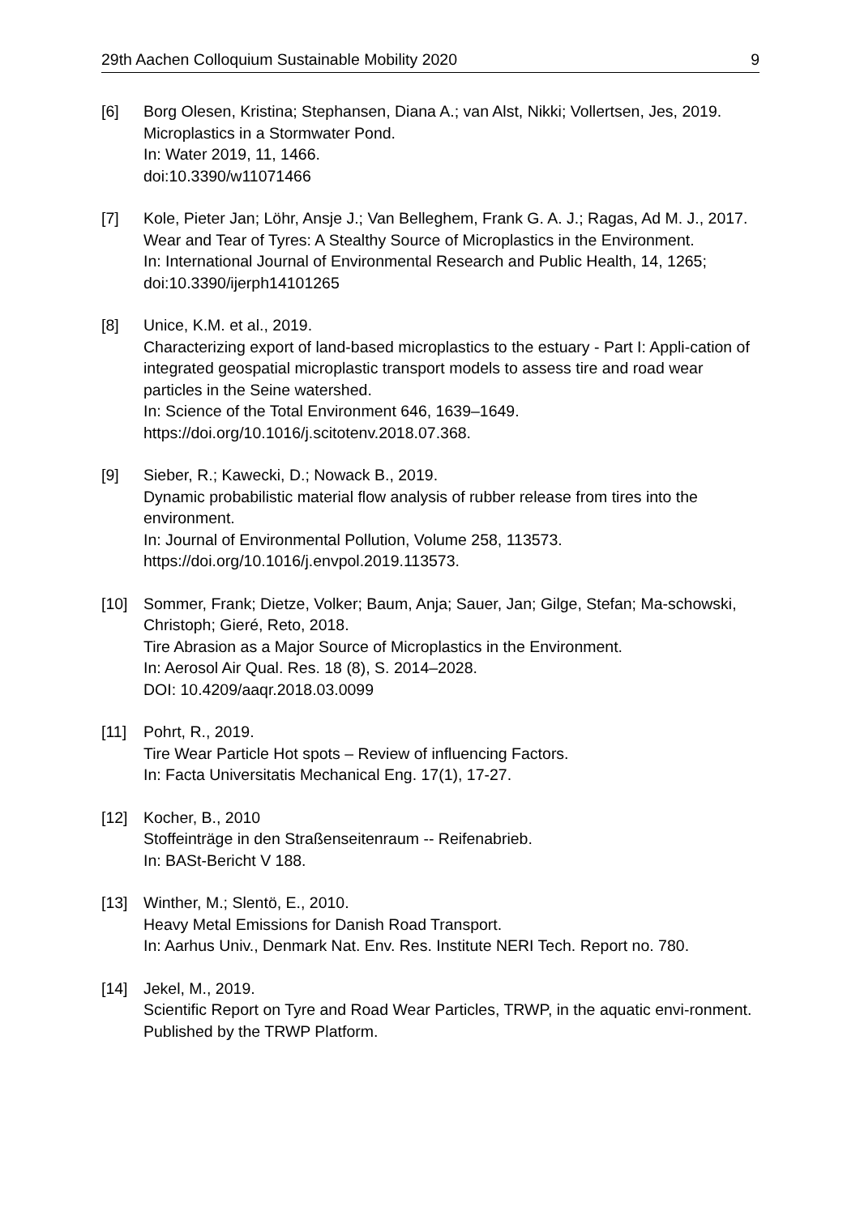29th Aachen Colloquium Sustainable Mobility 2020 9
[6] Borg Olesen, Kristina; Stephansen, Diana A.; van Alst, Nikki; Vollertsen, Jes, 2019.
Microplastics in a Stormwater Pond.
In: Water 2019, 11, 1466.
doi:10.3390/w11071466
[7] Kole, Pieter Jan; Löhr, Ansje J.; Van Belleghem, Frank G. A. J.; Ragas, Ad M. J., 2017.
Wear and Tear of Tyres: A Stealthy Source of Microplastics in the Environment.
In: International Journal of Environmental Research and Public Health, 14, 1265;
doi:10.3390/ijerph14101265
[8] Unice, K.M. et al., 2019.
Characterizing export of land-based microplastics to the estuary - Part I: Appli-cation of integrated geospatial microplastic transport models to assess tire and road wear particles in the Seine watershed.
In: Science of the Total Environment 646, 1639–1649.
https://doi.org/10.1016/j.scitotenv.2018.07.368.
[9] Sieber, R.; Kawecki, D.; Nowack B., 2019.
Dynamic probabilistic material flow analysis of rubber release from tires into the environment.
In: Journal of Environmental Pollution, Volume 258, 113573.
https://doi.org/10.1016/j.envpol.2019.113573.
[10] Sommer, Frank; Dietze, Volker; Baum, Anja; Sauer, Jan; Gilge, Stefan; Ma-schowski, Christoph; Gieré, Reto, 2018.
Tire Abrasion as a Major Source of Microplastics in the Environment.
In: Aerosol Air Qual. Res. 18 (8), S. 2014–2028.
DOI: 10.4209/aaqr.2018.03.0099
[11] Pohrt, R., 2019.
Tire Wear Particle Hot spots – Review of influencing Factors.
In: Facta Universitatis Mechanical Eng. 17(1), 17-27.
[12] Kocher, B., 2010
Stoffeinträge in den Straßenseitenraum -- Reifenabrieb.
In: BASt-Bericht V 188.
[13] Winther, M.; Slentö, E., 2010.
Heavy Metal Emissions for Danish Road Transport.
In: Aarhus Univ., Denmark Nat. Env. Res. Institute NERI Tech. Report no. 780.
[14] Jekel, M., 2019.
Scientific Report on Tyre and Road Wear Particles, TRWP, in the aquatic envi-ronment.
Published by the TRWP Platform.